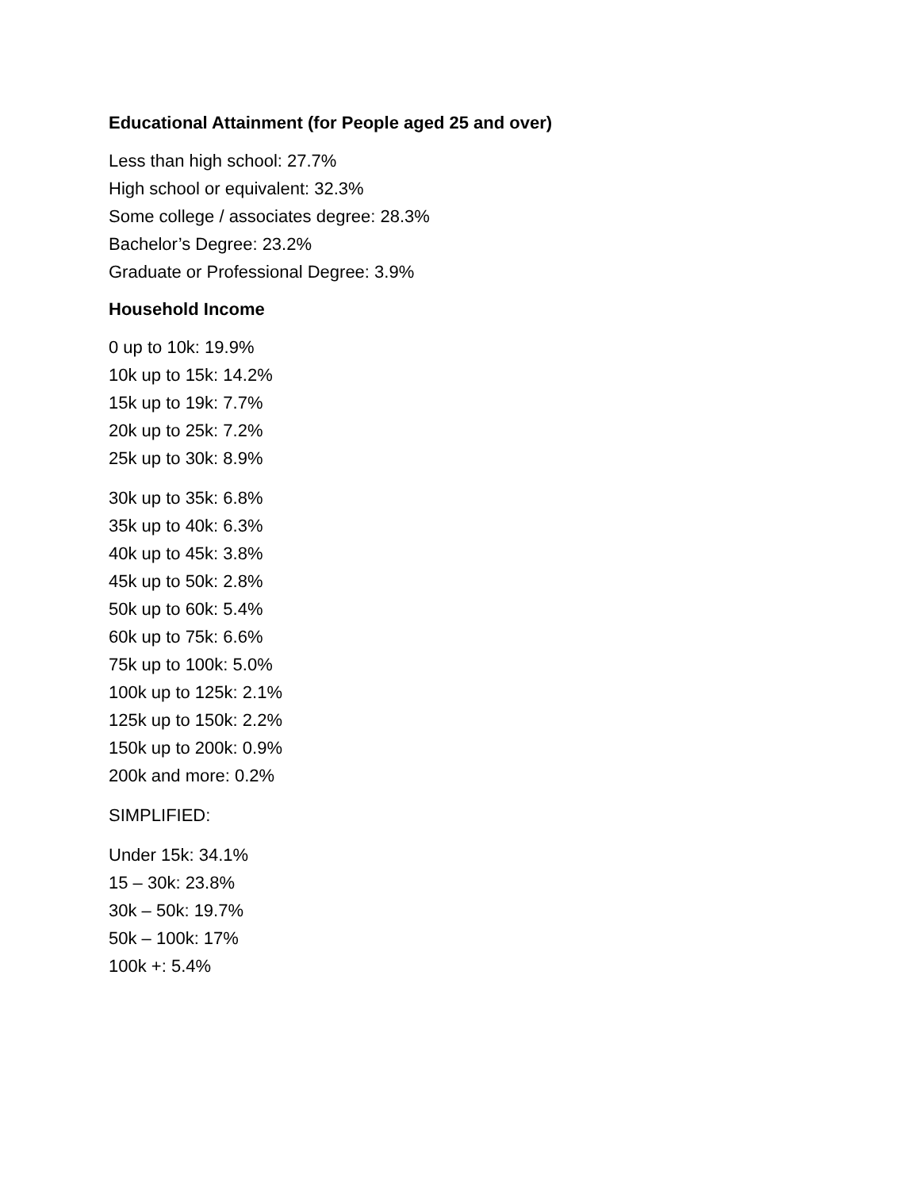Educational Attainment (for People aged 25 and over)
Less than high school: 27.7%
High school or equivalent: 32.3%
Some college / associates degree: 28.3%
Bachelor’s Degree: 23.2%
Graduate or Professional Degree: 3.9%
Household Income
0 up to 10k: 19.9%
10k up to 15k: 14.2%
15k up to 19k: 7.7%
20k up to 25k: 7.2%
25k up to 30k: 8.9%
30k up to 35k: 6.8%
35k up to 40k: 6.3%
40k up to 45k: 3.8%
45k up to 50k: 2.8%
50k up to 60k: 5.4%
60k up to 75k: 6.6%
75k up to 100k: 5.0%
100k up to 125k: 2.1%
125k up to 150k: 2.2%
150k up to 200k: 0.9%
200k and more: 0.2%
SIMPLIFIED:
Under 15k: 34.1%
15 – 30k: 23.8%
30k – 50k: 19.7%
50k – 100k: 17%
100k +: 5.4%